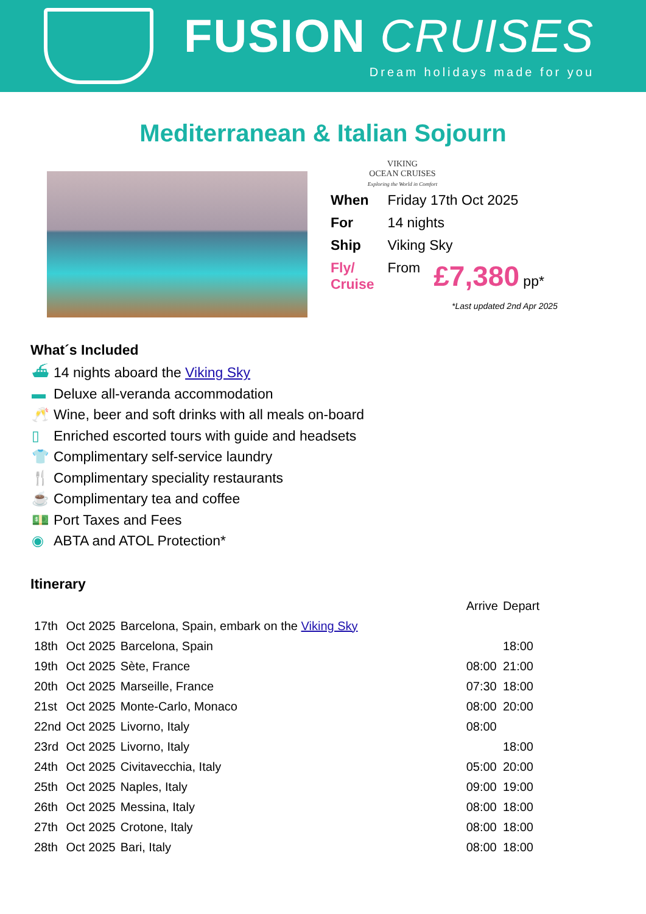FUSION CRUISES
Dream holidays made for you
Mediterranean & Italian Sojourn
VIKING
OCEAN CRUISES
Exploring the World in Comfort
| When | Friday 17th Oct 2025 | |
| For | 14 nights | |
| Ship | Viking Sky | |
| Fly/ Cruise | From | £7,380 pp* |
*Last updated 2nd Apr 2025
What´s Included
⛴ 14 nights aboard the Viking Sky
▬ Deluxe all-veranda accommodation
🥂 Wine, beer and soft drinks with all meals on-board
▯ Enriched escorted tours with guide and headsets
👕 Complimentary self-service laundry
🍴 Complimentary speciality restaurants
☕ Complimentary tea and coffee
💵 Port Taxes and Fees
◉ ABTA and ATOL Protection*
Itinerary
| | | | Arrive | Depart |
| --- | --- | --- | --- | --- |
| 17th | Oct 2025 | Barcelona, Spain, embark on the Viking Sky | | |
| 18th | Oct 2025 | Barcelona, Spain | | 18:00 |
| 19th | Oct 2025 | Sète, France | 08:00 | 21:00 |
| 20th | Oct 2025 | Marseille, France | 07:30 | 18:00 |
| 21st | Oct 2025 | Monte-Carlo, Monaco | 08:00 | 20:00 |
| 22nd | Oct 2025 | Livorno, Italy | 08:00 | |
| 23rd | Oct 2025 | Livorno, Italy | | 18:00 |
| 24th | Oct 2025 | Civitavecchia, Italy | 05:00 | 20:00 |
| 25th | Oct 2025 | Naples, Italy | 09:00 | 19:00 |
| 26th | Oct 2025 | Messina, Italy | 08:00 | 18:00 |
| 27th | Oct 2025 | Crotone, Italy | 08:00 | 18:00 |
| 28th | Oct 2025 | Bari, Italy | 08:00 | 18:00 |